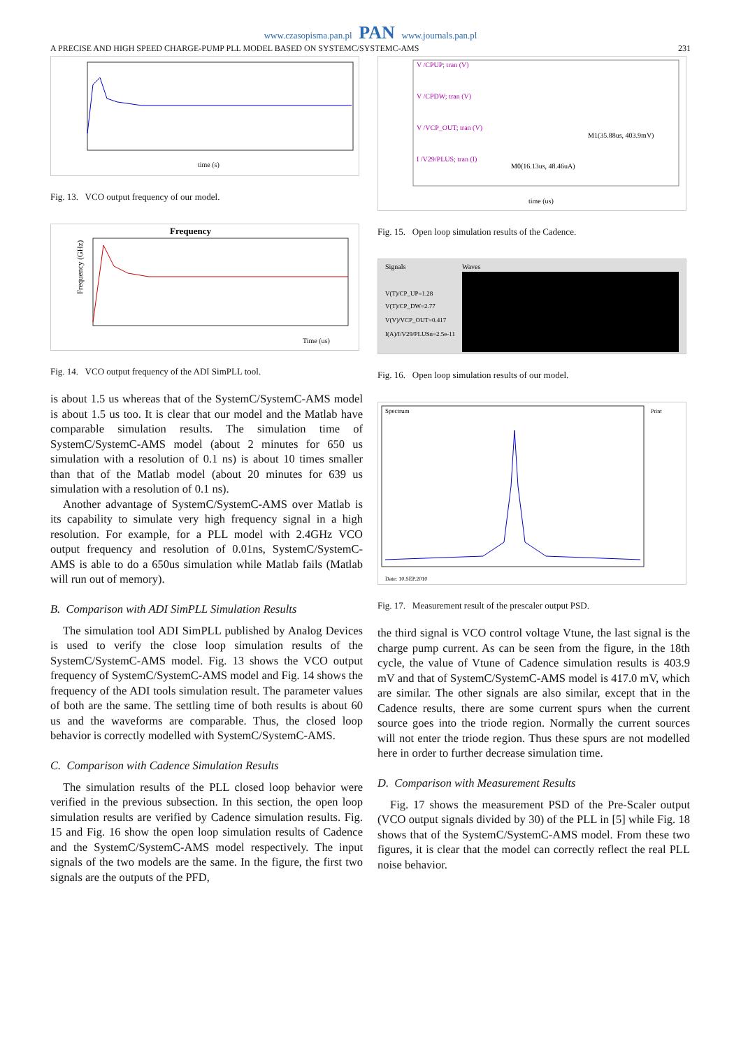www.czasopisma.pan.pl PAN www.journals.pan.pl
A PRECISE AND HIGH SPEED CHARGE-PUMP PLL MODEL BASED ON SYSTEMC/SYSTEMC-AMS 231
time (s)
Fig. 13. VCO output frequency of our model.
Frequency
Frequency (GHz)
Time (us)
Fig. 14. VCO output frequency of the ADI SimPLL tool.
is about 1.5 us whereas that of the SystemC/SystemC-AMS model is about 1.5 us too. It is clear that our model and the Matlab have comparable simulation results. The simulation time of SystemC/SystemC-AMS model (about 2 minutes for 650 us simulation with a resolution of 0.1 ns) is about 10 times smaller than that of the Matlab model (about 20 minutes for 639 us simulation with a resolution of 0.1 ns).
Another advantage of SystemC/SystemC-AMS over Matlab is its capability to simulate very high frequency signal in a high resolution. For example, for a PLL model with 2.4GHz VCO output frequency and resolution of 0.01ns, SystemC/SystemC-AMS is able to do a 650us simulation while Matlab fails (Matlab will run out of memory).
B. Comparison with ADI SimPLL Simulation Results
The simulation tool ADI SimPLL published by Analog Devices is used to verify the close loop simulation results of the SystemC/SystemC-AMS model. Fig. 13 shows the VCO output frequency of SystemC/SystemC-AMS model and Fig. 14 shows the frequency of the ADI tools simulation result. The parameter values of both are the same. The settling time of both results is about 60 us and the waveforms are comparable. Thus, the closed loop behavior is correctly modelled with SystemC/SystemC-AMS.
C. Comparison with Cadence Simulation Results
The simulation results of the PLL closed loop behavior were verified in the previous subsection. In this section, the open loop simulation results are verified by Cadence simulation results. Fig. 15 and Fig. 16 show the open loop simulation results of Cadence and the SystemC/SystemC-AMS model respectively. The input signals of the two models are the same. In the figure, the first two signals are the outputs of the PFD,
V /CPUP; tran (V)
V /CPDW; tran (V)
V /VCP_OUT; tran (V)
I /V29/PLUS; tran (I)
M1(35.88us, 403.9mV)
M0(16.13us, 48.46uA)
time (us)
Fig. 15. Open loop simulation results of the Cadence.
Signals
Waves
V(T)/CP_UP=1.28
V(T)/CP_DW=2.77
V(V)/VCP_OUT=0.417
I(A)/I/V29/PLUSn=2.5e-11
Fig. 16. Open loop simulation results of our model.
Spectrum
Date: 10.SEP.2010
Print
Fig. 17. Measurement result of the prescaler output PSD.
the third signal is VCO control voltage Vtune, the last signal is the charge pump current. As can be seen from the figure, in the 18th cycle, the value of Vtune of Cadence simulation results is 403.9 mV and that of SystemC/SystemC-AMS model is 417.0 mV, which are similar. The other signals are also similar, except that in the Cadence results, there are some current spurs when the current source goes into the triode region. Normally the current sources will not enter the triode region. Thus these spurs are not modelled here in order to further decrease simulation time.
D. Comparison with Measurement Results
Fig. 17 shows the measurement PSD of the Pre-Scaler output (VCO output signals divided by 30) of the PLL in [5] while Fig. 18 shows that of the SystemC/SystemC-AMS model. From these two figures, it is clear that the model can correctly reflect the real PLL noise behavior.